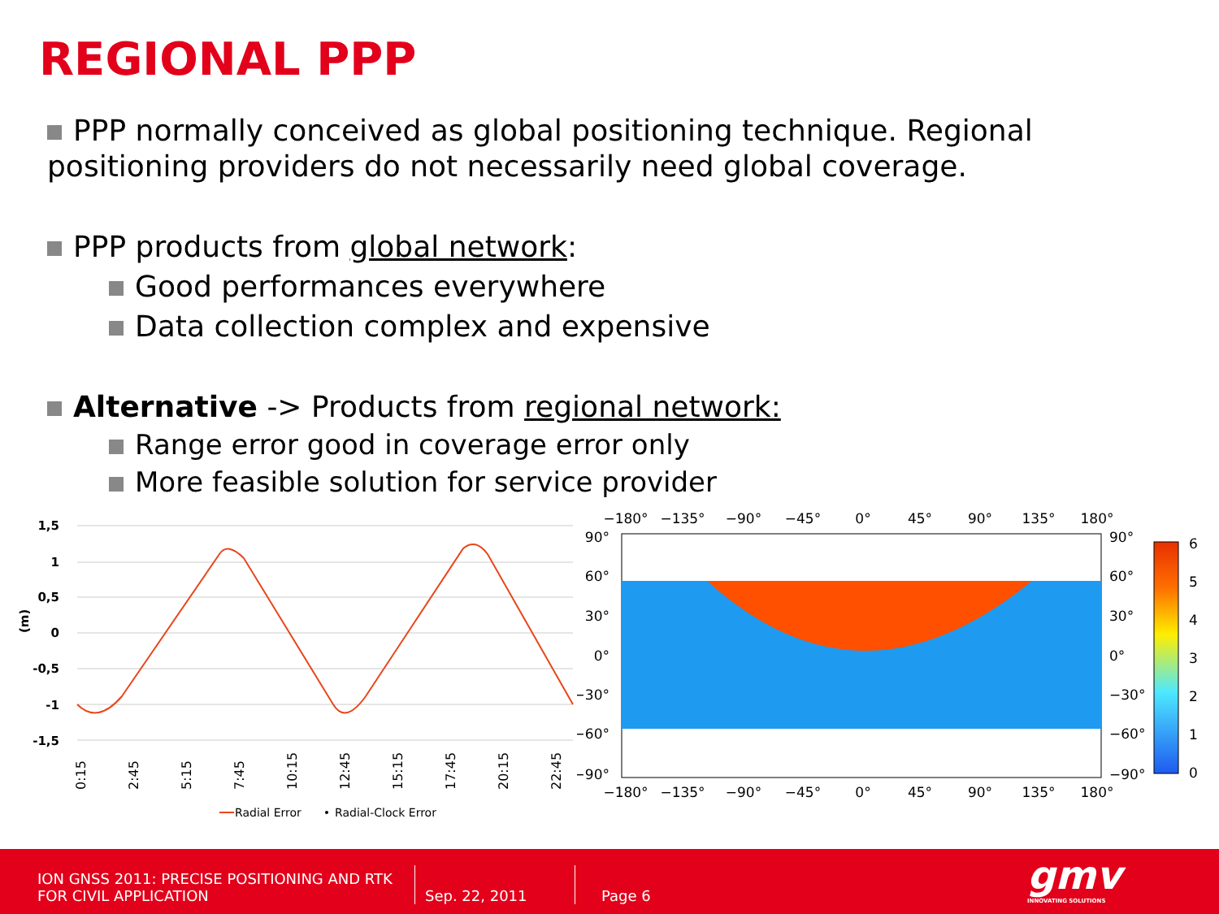REGIONAL PPP
PPP normally conceived as global positioning technique. Regional positioning providers do not necessarily need global coverage.
PPP products from global network:
Good performances everywhere
Data collection complex and expensive
Alternative -> Products from regional network:
Range error good in coverage error only
More feasible solution for service provider
1,5
1
0,5
0
-0,5
-1
-1,5
(m)
0:15
2:45
5:15
7:45
10:15
12:45
15:15
17:45
20:15
22:45
Radial Error
Radial-Clock Error
−180°
−135°
−90°
−45°
0°
45°
90°
135°
180°
−180°
−135°
−90°
−45°
0°
45°
90°
135°
180°
90°
60°
30°
0°
−30°
−60°
−90°
90°
60°
30°
0°
−30°
−60°
−90°
6
5
4
3
2
1
0
ION GNSS 2011: PRECISE POSITIONING AND RTK FOR CIVIL APPLICATION
Sep. 22, 2011
Page 6
gmv
INNOVATING SOLUTIONS